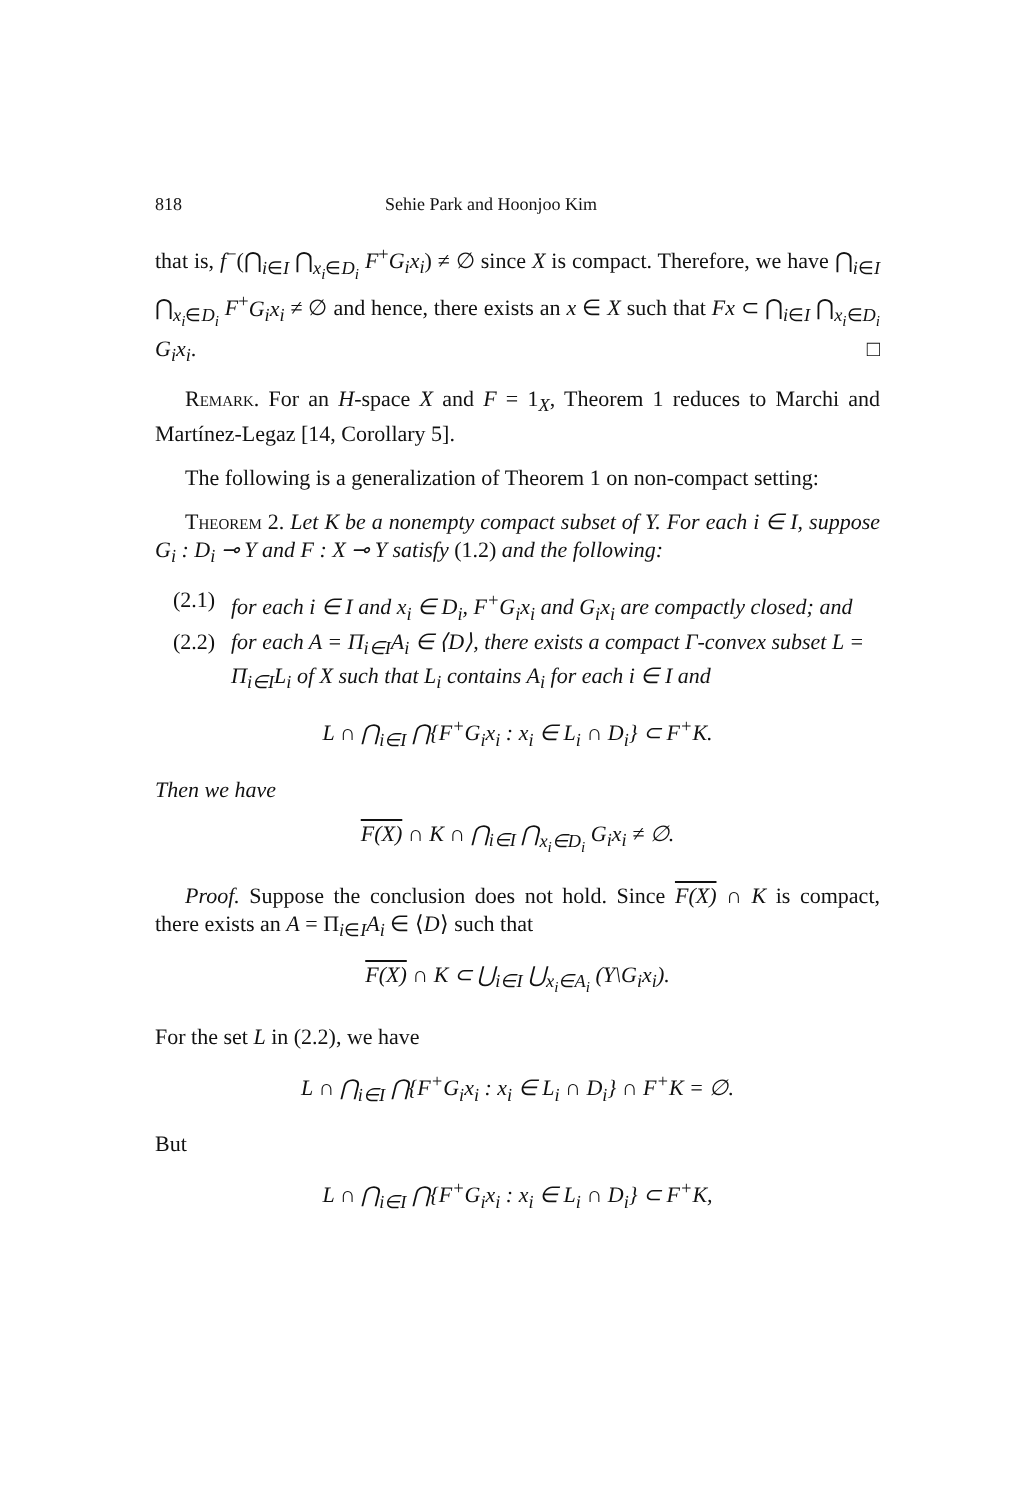818 Sehie Park and Hoonjoo Kim
that is, f<sup>−</sup>(⋂<sub>i∈I</sub> ⋂<sub>x<sub>i</sub>∈D<sub>i</sub></sub> F<sup>+</sup>G<sub>i</sub>x<sub>i</sub>) ≠ ∅ since X is compact. Therefore, we have ⋂<sub>i∈I</sub> ⋂<sub>x<sub>i</sub>∈D<sub>i</sub></sub> F<sup>+</sup>G<sub>i</sub>x<sub>i</sub> ≠ ∅ and hence, there exists an x ∈ X such that Fx ⊂ ⋂<sub>i∈I</sub> ⋂<sub>x<sub>i</sub>∈D<sub>i</sub></sub> G<sub>i</sub>x<sub>i</sub>. □
Remark. For an H-space X and F = 1<sub>X</sub>, Theorem 1 reduces to Marchi and Martínez-Legaz [14, Corollary 5].
The following is a generalization of Theorem 1 on non-compact setting:
Theorem 2. Let K be a nonempty compact subset of Y. For each i ∈ I, suppose G<sub>i</sub> : D<sub>i</sub> ⊸ Y and F : X ⊸ Y satisfy (1.2) and the following:
(2.1) for each i ∈ I and x<sub>i</sub> ∈ D<sub>i</sub>, F<sup>+</sup>G<sub>i</sub>x<sub>i</sub> and G<sub>i</sub>x<sub>i</sub> are compactly closed; and
(2.2) for each A = Π<sub>i∈I</sub>A<sub>i</sub> ∈ ⟨D⟩, there exists a compact Γ-convex subset L = Π<sub>i∈I</sub>L<sub>i</sub> of X such that L<sub>i</sub> contains A<sub>i</sub> for each i ∈ I and
L ∩ ⋂<sub>i∈I</sub> ⋂{F<sup>+</sup>G<sub>i</sub>x<sub>i</sub> : x<sub>i</sub> ∈ L<sub>i</sub> ∩ D<sub>i</sub>} ⊂ F<sup>+</sup>K.
Then we have
F(X) ∩ K ∩ ⋂<sub>i∈I</sub> ⋂<sub>x<sub>i</sub>∈D<sub>i</sub></sub> G<sub>i</sub>x<sub>i</sub> ≠ ∅.
Proof. Suppose the conclusion does not hold. Since F(X) ∩ K is compact, there exists an A = Π<sub>i∈I</sub>A<sub>i</sub> ∈ ⟨D⟩ such that
F(X) ∩ K ⊂ ⋃<sub>i∈I</sub> ⋃<sub>x<sub>i</sub>∈A<sub>i</sub></sub> (Y\G<sub>i</sub>x<sub>i</sub>).
For the set L in (2.2), we have
L ∩ ⋂<sub>i∈I</sub> ⋂{F<sup>+</sup>G<sub>i</sub>x<sub>i</sub> : x<sub>i</sub> ∈ L<sub>i</sub> ∩ D<sub>i</sub>} ∩ F<sup>+</sup>K = ∅.
But
L ∩ ⋂<sub>i∈I</sub> ⋂{F<sup>+</sup>G<sub>i</sub>x<sub>i</sub> : x<sub>i</sub> ∈ L<sub>i</sub> ∩ D<sub>i</sub>} ⊂ F<sup>+</sup>K,